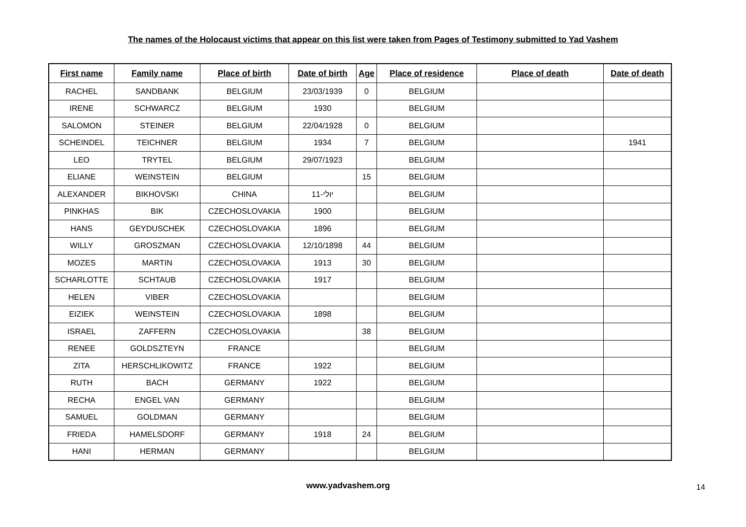The names of the Holocaust victims that appear on this list were taken from Pages of Testimony submitted to Yad Vashem
| First name | Family name | Place of birth | Date of birth | Age | Place of residence | Place of death | Date of death |
| --- | --- | --- | --- | --- | --- | --- | --- |
| RACHEL | SANDBANK | BELGIUM | 23/03/1939 | 0 | BELGIUM | | |
| IRENE | SCHWARCZ | BELGIUM | 1930 | | BELGIUM | | |
| SALOMON | STEINER | BELGIUM | 22/04/1928 | 0 | BELGIUM | | |
| SCHEINDEL | TEICHNER | BELGIUM | 1934 | 7 | BELGIUM | | 1941 |
| LEO | TRYTEL | BELGIUM | 29/07/1923 | | BELGIUM | | |
| ELIANE | WEINSTEIN | BELGIUM | | 15 | BELGIUM | | |
| ALEXANDER | BIKHOVSKI | CHINA | יולי-11 | | BELGIUM | | |
| PINKHAS | BIK | CZECHOSLOVAKIA | 1900 | | BELGIUM | | |
| HANS | GEYDUSCHEK | CZECHOSLOVAKIA | 1896 | | BELGIUM | | |
| WILLY | GROSZMAN | CZECHOSLOVAKIA | 12/10/1898 | 44 | BELGIUM | | |
| MOZES | MARTIN | CZECHOSLOVAKIA | 1913 | 30 | BELGIUM | | |
| SCHARLOTTE | SCHTAUB | CZECHOSLOVAKIA | 1917 | | BELGIUM | | |
| HELEN | VIBER | CZECHOSLOVAKIA | | | BELGIUM | | |
| EIZIEK | WEINSTEIN | CZECHOSLOVAKIA | 1898 | | BELGIUM | | |
| ISRAEL | ZAFFERN | CZECHOSLOVAKIA | | 38 | BELGIUM | | |
| RENEE | GOLDSZTEYN | FRANCE | | | BELGIUM | | |
| ZITA | HERSCHLIKOWITZ | FRANCE | 1922 | | BELGIUM | | |
| RUTH | BACH | GERMANY | 1922 | | BELGIUM | | |
| RECHA | ENGEL VAN | GERMANY | | | BELGIUM | | |
| SAMUEL | GOLDMAN | GERMANY | | | BELGIUM | | |
| FRIEDA | HAMELSDORF | GERMANY | 1918 | 24 | BELGIUM | | |
| HANI | HERMAN | GERMANY | | | BELGIUM | | |
www.yadvashem.org
14